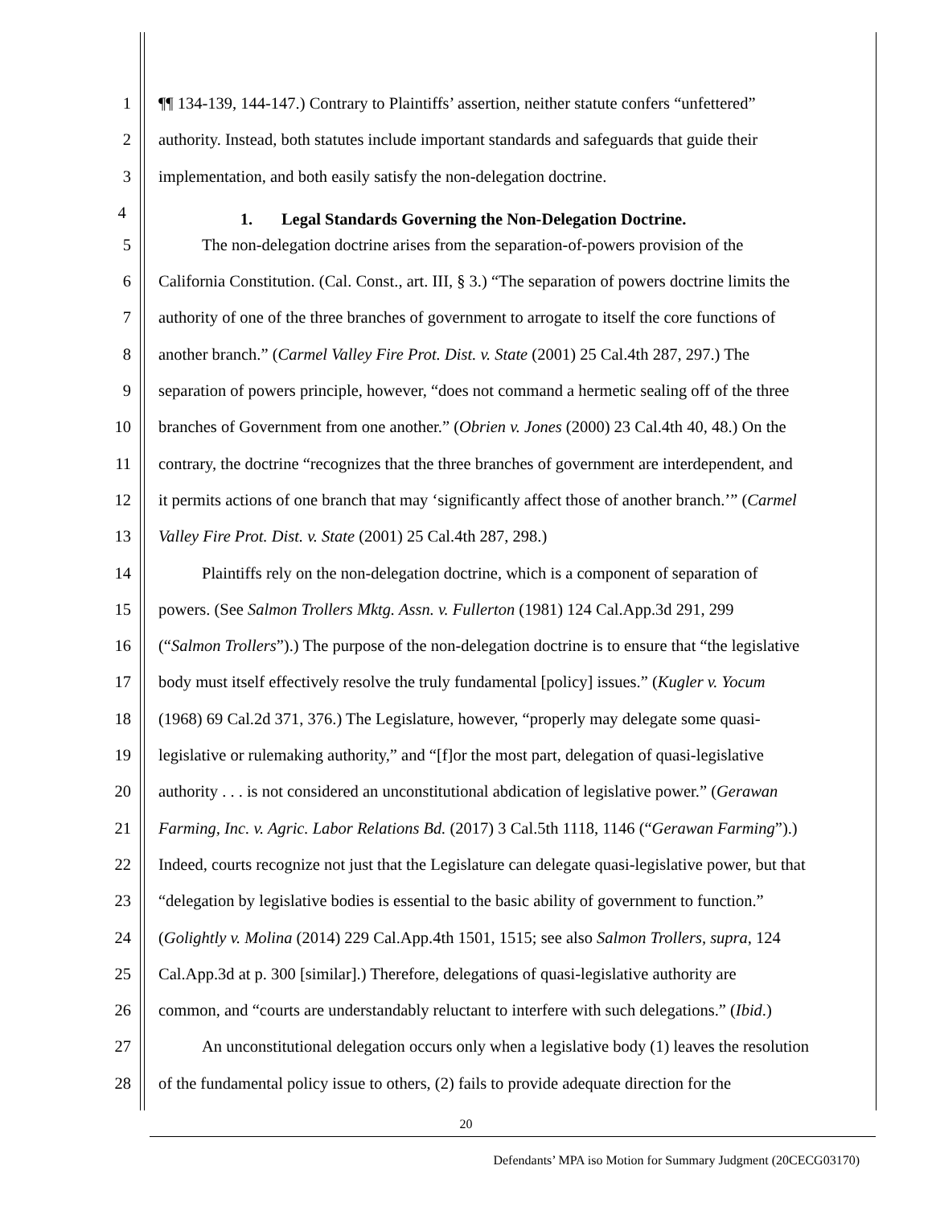1 ¶¶ 134-139, 144-147.) Contrary to Plaintiffs’ assertion, neither statute confers “unfettered”
2 authority. Instead, both statutes include important standards and safeguards that guide their
3 implementation, and both easily satisfy the non-delegation doctrine.
4 1. Legal Standards Governing the Non-Delegation Doctrine.
5 The non-delegation doctrine arises from the separation-of-powers provision of the
6 California Constitution. (Cal. Const., art. III, § 3.) “The separation of powers doctrine limits the
7 authority of one of the three branches of government to arrogate to itself the core functions of
8 another branch.” (Carmel Valley Fire Prot. Dist. v. State (2001) 25 Cal.4th 287, 297.) The
9 separation of powers principle, however, “does not command a hermetic sealing off of the three
10 branches of Government from one another.” (Obrien v. Jones (2000) 23 Cal.4th 40, 48.) On the
11 contrary, the doctrine “recognizes that the three branches of government are interdependent, and
12 it permits actions of one branch that may ‘significantly affect those of another branch.’” (Carmel
13 Valley Fire Prot. Dist. v. State (2001) 25 Cal.4th 287, 298.)
14 Plaintiffs rely on the non-delegation doctrine, which is a component of separation of
15 powers. (See Salmon Trollers Mktg. Assn. v. Fullerton (1981) 124 Cal.App.3d 291, 299
16 (“Salmon Trollers”).) The purpose of the non-delegation doctrine is to ensure that “the legislative
17 body must itself effectively resolve the truly fundamental [policy] issues.” (Kugler v. Yocum
18 (1968) 69 Cal.2d 371, 376.) The Legislature, however, “properly may delegate some quasi-
19 legislative or rulemaking authority,” and “[f]or the most part, delegation of quasi-legislative
20 authority . . . is not considered an unconstitutional abdication of legislative power.” (Gerawan
21 Farming, Inc. v. Agric. Labor Relations Bd. (2017) 3 Cal.5th 1118, 1146 (“Gerawan Farming”).)
22 Indeed, courts recognize not just that the Legislature can delegate quasi-legislative power, but that
23 “delegation by legislative bodies is essential to the basic ability of government to function.”
24 (Golightly v. Molina (2014) 229 Cal.App.4th 1501, 1515; see also Salmon Trollers, supra, 124
25 Cal.App.3d at p. 300 [similar].) Therefore, delegations of quasi-legislative authority are
26 common, and “courts are understandably reluctant to interfere with such delegations.” (Ibid.)
27 An unconstitutional delegation occurs only when a legislative body (1) leaves the resolution
28 of the fundamental policy issue to others, (2) fails to provide adequate direction for the
20
Defendants’ MPA iso Motion for Summary Judgment (20CECG03170)